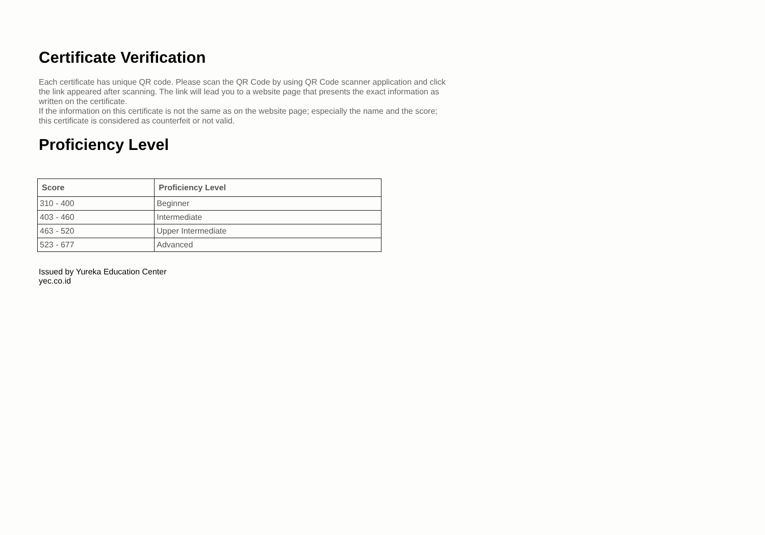Certificate Verification
Each certificate has unique QR code. Please scan the QR Code by using QR Code scanner application and click the link appeared after scanning. The link will lead you to a website page that presents the exact information as written on the certificate.
If the information on this certificate is not the same as on the website page; especially the name and the score; this certificate is considered as counterfeit or not valid.
Proficiency Level
| Score | Proficiency Level |
| --- | --- |
| 310 - 400 | Beginner |
| 403 - 460 | Intermediate |
| 463 - 520 | Upper Intermediate |
| 523 - 677 | Advanced |
Issued by Yureka Education Center
yec.co.id